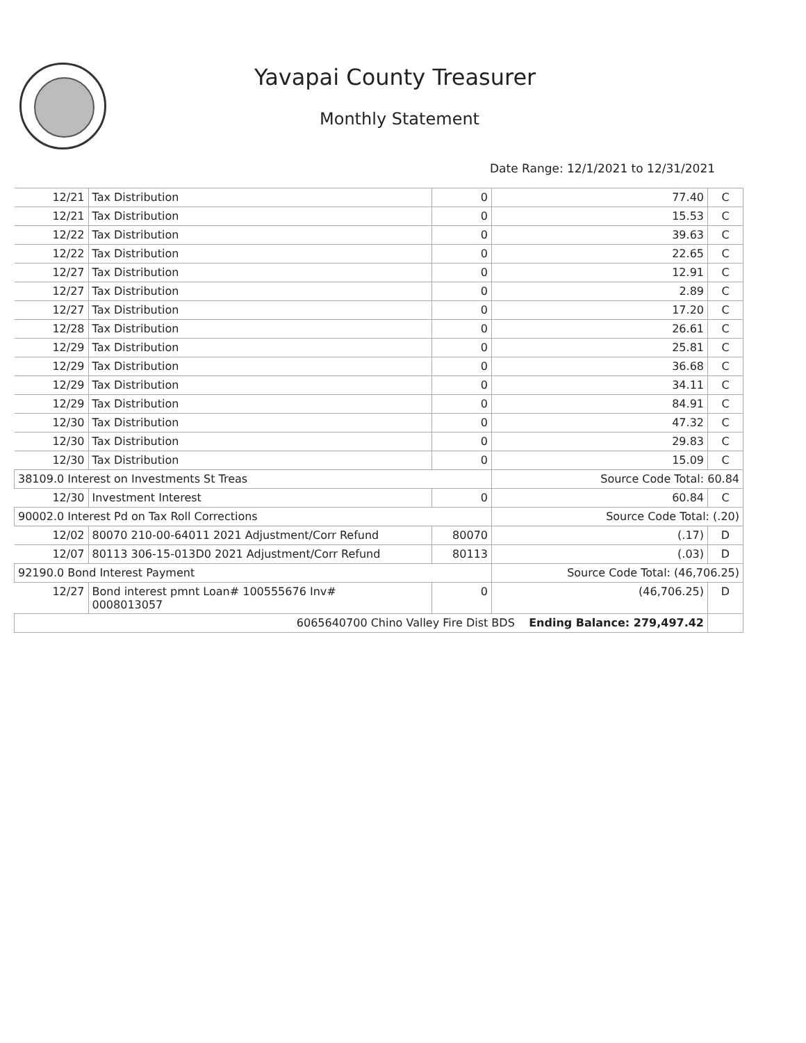Yavapai County Treasurer
Monthly Statement
Date Range: 12/1/2021 to 12/31/2021
| 12/21 | Tax Distribution | 0 | 77.40 | C |
| 12/21 | Tax Distribution | 0 | 15.53 | C |
| 12/22 | Tax Distribution | 0 | 39.63 | C |
| 12/22 | Tax Distribution | 0 | 22.65 | C |
| 12/27 | Tax Distribution | 0 | 12.91 | C |
| 12/27 | Tax Distribution | 0 | 2.89 | C |
| 12/27 | Tax Distribution | 0 | 17.20 | C |
| 12/28 | Tax Distribution | 0 | 26.61 | C |
| 12/29 | Tax Distribution | 0 | 25.81 | C |
| 12/29 | Tax Distribution | 0 | 36.68 | C |
| 12/29 | Tax Distribution | 0 | 34.11 | C |
| 12/29 | Tax Distribution | 0 | 84.91 | C |
| 12/30 | Tax Distribution | 0 | 47.32 | C |
| 12/30 | Tax Distribution | 0 | 29.83 | C |
| 12/30 | Tax Distribution | 0 | 15.09 | C |
| 38109.0 Interest on Investments St Treas | | | Source Code Total: 60.84 | |
| 12/30 | Investment Interest | 0 | 60.84 | C |
| 90002.0 Interest Pd on Tax Roll Corrections | | | Source Code Total: (.20) | |
| 12/02 | 80070 210-00-64011 2021 Adjustment/Corr Refund | 80070 | (.17) | D |
| 12/07 | 80113 306-15-013D0 2021 Adjustment/Corr Refund | 80113 | (.03) | D |
| 92190.0 Bond Interest Payment | | | Source Code Total: (46,706.25) | |
| 12/27 | Bond interest pmnt Loan# 100555676 Inv# 0008013057 | 0 | (46,706.25) | D |
| 6065640700 Chino Valley Fire Dist BDS Ending Balance: 279,497.42 | | | | |